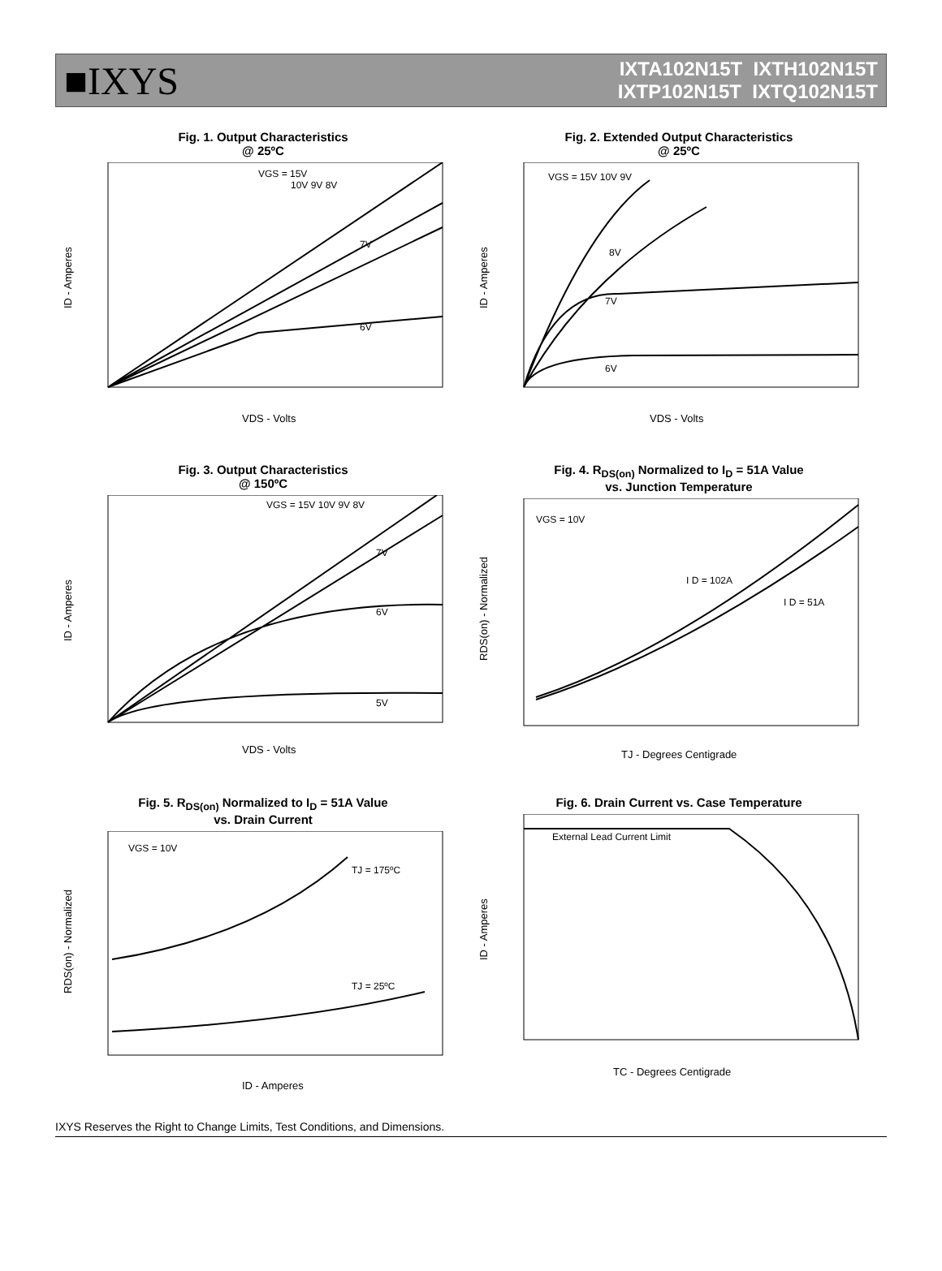■IXYS
IXTA102N15T IXTH102N15T
IXTP102N15T IXTQ102N15T
Fig. 1. Output Characteristics
@ 25ºC
VGS = 15V
10V 9V 8V
7V
6V
VDS - Volts
ID - Amperes
Fig. 2. Extended Output Characteristics
@ 25ºC
VGS = 15V 10V 9V
8V
7V
6V
VDS - Volts
ID - Amperes
Fig. 3. Output Characteristics
@ 150ºC
VGS = 15V 10V 9V 8V
7V
6V
5V
VDS - Volts
ID - Amperes
Fig. 4. R<sub>DS(on)</sub> Normalized to I<sub>D</sub> = 51A Value
vs. Junction Temperature
VGS = 10V
I D = 102A
I D = 51A
TJ - Degrees Centigrade
RDS(on) - Normalized
Fig. 5. R<sub>DS(on)</sub> Normalized to I<sub>D</sub> = 51A Value
vs. Drain Current
VGS = 10V
TJ = 175ºC
TJ = 25ºC
ID - Amperes
RDS(on) - Normalized
Fig. 6. Drain Current vs. Case Temperature
External Lead Current Limit
TC - Degrees Centigrade
ID - Amperes
IXYS Reserves the Right to Change Limits, Test Conditions, and Dimensions.